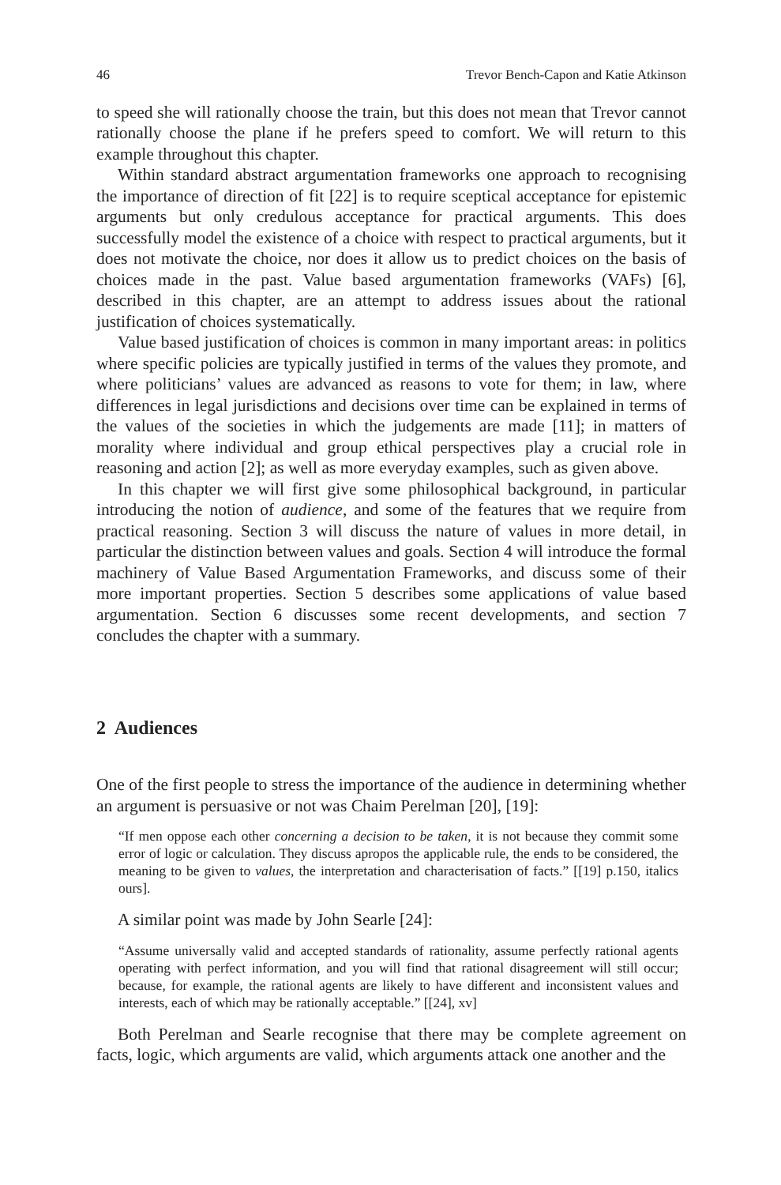46 Trevor Bench-Capon and Katie Atkinson
to speed she will rationally choose the train, but this does not mean that Trevor cannot rationally choose the plane if he prefers speed to comfort. We will return to this example throughout this chapter.
Within standard abstract argumentation frameworks one approach to recognising the importance of direction of fit [22] is to require sceptical acceptance for epistemic arguments but only credulous acceptance for practical arguments. This does successfully model the existence of a choice with respect to practical arguments, but it does not motivate the choice, nor does it allow us to predict choices on the basis of choices made in the past. Value based argumentation frameworks (VAFs) [6], described in this chapter, are an attempt to address issues about the rational justification of choices systematically.
Value based justification of choices is common in many important areas: in politics where specific policies are typically justified in terms of the values they promote, and where politicians’ values are advanced as reasons to vote for them; in law, where differences in legal jurisdictions and decisions over time can be explained in terms of the values of the societies in which the judgements are made [11]; in matters of morality where individual and group ethical perspectives play a crucial role in reasoning and action [2]; as well as more everyday examples, such as given above.
In this chapter we will first give some philosophical background, in particular introducing the notion of audience, and some of the features that we require from practical reasoning. Section 3 will discuss the nature of values in more detail, in particular the distinction between values and goals. Section 4 will introduce the formal machinery of Value Based Argumentation Frameworks, and discuss some of their more important properties. Section 5 describes some applications of value based argumentation. Section 6 discusses some recent developments, and section 7 concludes the chapter with a summary.
2 Audiences
One of the first people to stress the importance of the audience in determining whether an argument is persuasive or not was Chaim Perelman [20], [19]:
“If men oppose each other concerning a decision to be taken, it is not because they commit some error of logic or calculation. They discuss apropos the applicable rule, the ends to be considered, the meaning to be given to values, the interpretation and characterisation of facts.” [[19] p.150, italics ours].
A similar point was made by John Searle [24]:
“Assume universally valid and accepted standards of rationality, assume perfectly rational agents operating with perfect information, and you will find that rational disagreement will still occur; because, for example, the rational agents are likely to have different and inconsistent values and interests, each of which may be rationally acceptable.” [[24], xv]
Both Perelman and Searle recognise that there may be complete agreement on facts, logic, which arguments are valid, which arguments attack one another and the